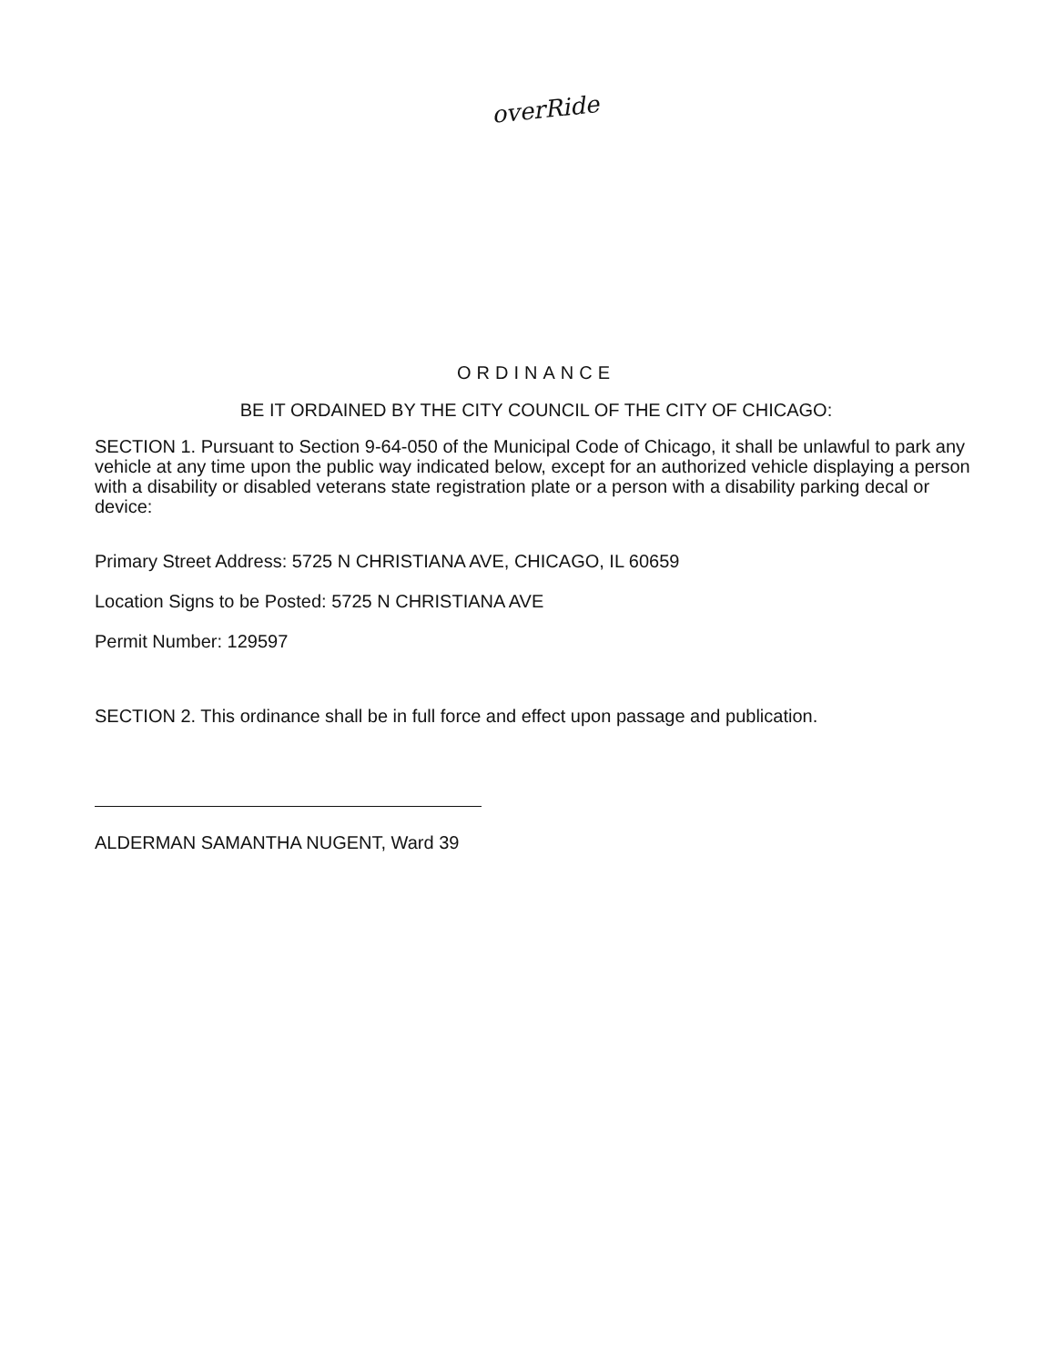overRide
ORDINANCE
BE IT ORDAINED BY THE CITY COUNCIL OF THE CITY OF CHICAGO:
SECTION 1. Pursuant to Section 9-64-050 of the Municipal Code of Chicago, it shall be unlawful to park any vehicle at any time upon the public way indicated below, except for an authorized vehicle displaying a person with a disability or disabled veterans state registration plate or a person with a disability parking decal or device:
Primary Street Address: 5725 N CHRISTIANA AVE, CHICAGO, IL 60659
Location Signs to be Posted: 5725 N CHRISTIANA AVE
Permit Number: 129597
SECTION 2. This ordinance shall be in full force and effect upon passage and publication.
ALDERMAN SAMANTHA NUGENT, Ward 39